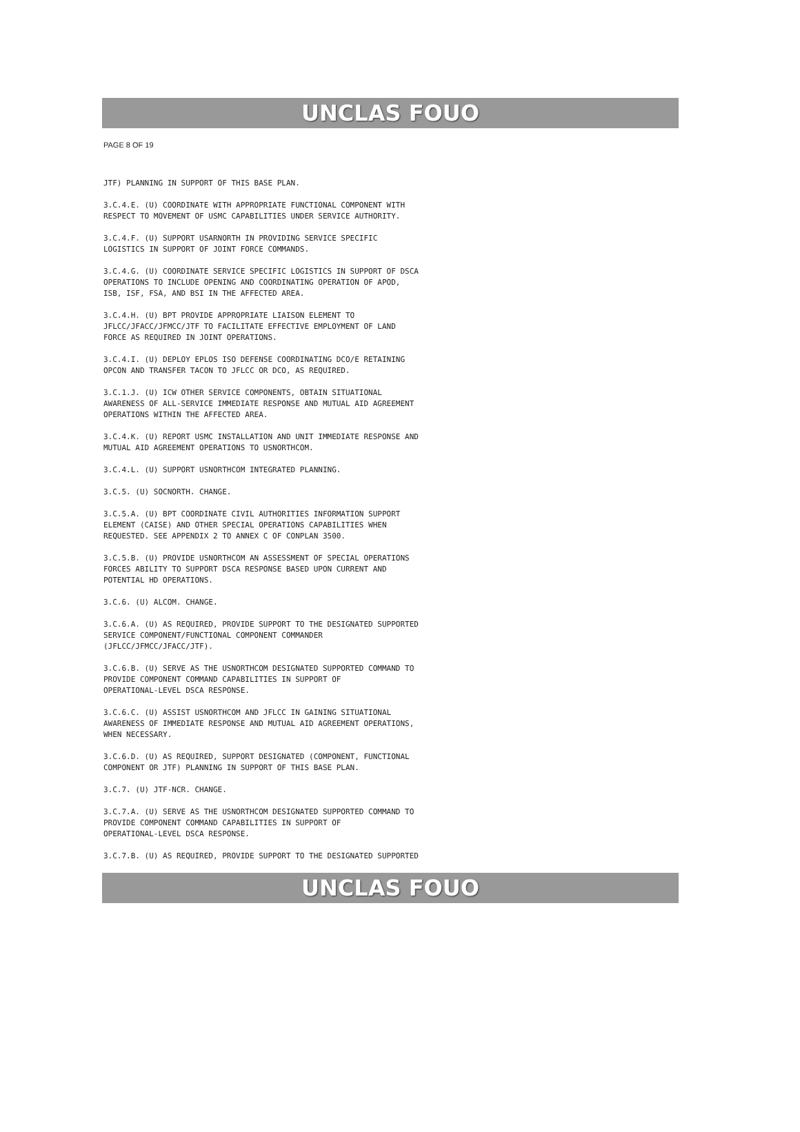UNCLAS FOUO
PAGE 8 OF 19
JTF) PLANNING IN SUPPORT OF THIS BASE PLAN.
3.C.4.E. (U) COORDINATE WITH APPROPRIATE FUNCTIONAL COMPONENT WITH RESPECT TO MOVEMENT OF USMC CAPABILITIES UNDER SERVICE AUTHORITY.
3.C.4.F. (U) SUPPORT USARNORTH IN PROVIDING SERVICE SPECIFIC LOGISTICS IN SUPPORT OF JOINT FORCE COMMANDS.
3.C.4.G. (U) COORDINATE SERVICE SPECIFIC LOGISTICS IN SUPPORT OF DSCA OPERATIONS TO INCLUDE OPENING AND COORDINATING OPERATION OF APOD, ISB, ISF, FSA, AND BSI IN THE AFFECTED AREA.
3.C.4.H. (U) BPT PROVIDE APPROPRIATE LIAISON ELEMENT TO JFLCC/JFACC/JFMCC/JTF TO FACILITATE EFFECTIVE EMPLOYMENT OF LAND FORCE AS REQUIRED IN JOINT OPERATIONS.
3.C.4.I. (U) DEPLOY EPLOS ISO DEFENSE COORDINATING DCO/E RETAINING OPCON AND TRANSFER TACON TO JFLCC OR DCO, AS REQUIRED.
3.C.1.J. (U) ICW OTHER SERVICE COMPONENTS, OBTAIN SITUATIONAL AWARENESS OF ALL-SERVICE IMMEDIATE RESPONSE AND MUTUAL AID AGREEMENT OPERATIONS WITHIN THE AFFECTED AREA.
3.C.4.K. (U) REPORT USMC INSTALLATION AND UNIT IMMEDIATE RESPONSE AND MUTUAL AID AGREEMENT OPERATIONS TO USNORTHCOM.
3.C.4.L. (U) SUPPORT USNORTHCOM INTEGRATED PLANNING.
3.C.5. (U) SOCNORTH. CHANGE.
3.C.5.A. (U) BPT COORDINATE CIVIL AUTHORITIES INFORMATION SUPPORT ELEMENT (CAISE) AND OTHER SPECIAL OPERATIONS CAPABILITIES WHEN REQUESTED. SEE APPENDIX 2 TO ANNEX C OF CONPLAN 3500.
3.C.5.B. (U) PROVIDE USNORTHCOM AN ASSESSMENT OF SPECIAL OPERATIONS FORCES ABILITY TO SUPPORT DSCA RESPONSE BASED UPON CURRENT AND POTENTIAL HD OPERATIONS.
3.C.6. (U) ALCOM. CHANGE.
3.C.6.A. (U) AS REQUIRED, PROVIDE SUPPORT TO THE DESIGNATED SUPPORTED SERVICE COMPONENT/FUNCTIONAL COMPONENT COMMANDER (JFLCC/JFMCC/JFACC/JTF).
3.C.6.B. (U) SERVE AS THE USNORTHCOM DESIGNATED SUPPORTED COMMAND TO PROVIDE COMPONENT COMMAND CAPABILITIES IN SUPPORT OF OPERATIONAL-LEVEL DSCA RESPONSE.
3.C.6.C. (U) ASSIST USNORTHCOM AND JFLCC IN GAINING SITUATIONAL AWARENESS OF IMMEDIATE RESPONSE AND MUTUAL AID AGREEMENT OPERATIONS, WHEN NECESSARY.
3.C.6.D. (U) AS REQUIRED, SUPPORT DESIGNATED (COMPONENT, FUNCTIONAL COMPONENT OR JTF) PLANNING IN SUPPORT OF THIS BASE PLAN.
3.C.7. (U) JTF-NCR. CHANGE.
3.C.7.A. (U) SERVE AS THE USNORTHCOM DESIGNATED SUPPORTED COMMAND TO PROVIDE COMPONENT COMMAND CAPABILITIES IN SUPPORT OF OPERATIONAL-LEVEL DSCA RESPONSE.
3.C.7.B. (U) AS REQUIRED, PROVIDE SUPPORT TO THE DESIGNATED SUPPORTED
UNCLAS FOUO